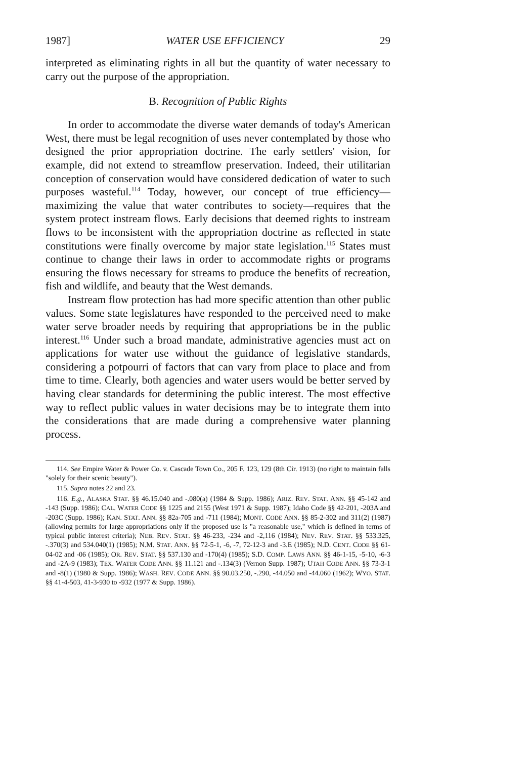1987] WATER USE EFFICIENCY 29
interpreted as eliminating rights in all but the quantity of water necessary to carry out the purpose of the appropriation.
B. Recognition of Public Rights
In order to accommodate the diverse water demands of today's American West, there must be legal recognition of uses never contemplated by those who designed the prior appropriation doctrine. The early settlers' vision, for example, did not extend to streamflow preservation. Indeed, their utilitarian conception of conservation would have considered dedication of water to such purposes wasteful.<sup>114</sup> Today, however, our concept of true efficiency—maximizing the value that water contributes to society—requires that the system protect instream flows. Early decisions that deemed rights to instream flows to be inconsistent with the appropriation doctrine as reflected in state constitutions were finally overcome by major state legislation.<sup>115</sup> States must continue to change their laws in order to accommodate rights or programs ensuring the flows necessary for streams to produce the benefits of recreation, fish and wildlife, and beauty that the West demands.
Instream flow protection has had more specific attention than other public values. Some state legislatures have responded to the perceived need to make water serve broader needs by requiring that appropriations be in the public interest.<sup>116</sup> Under such a broad mandate, administrative agencies must act on applications for water use without the guidance of legislative standards, considering a potpourri of factors that can vary from place to place and from time to time. Clearly, both agencies and water users would be better served by having clear standards for determining the public interest. The most effective way to reflect public values in water decisions may be to integrate them into the considerations that are made during a comprehensive water planning process.
114. See Empire Water & Power Co. v. Cascade Town Co., 205 F. 123, 129 (8th Cir. 1913) (no right to maintain falls "solely for their scenic beauty").
115. Supra notes 22 and 23.
116. E.g., ALASKA STAT. §§ 46.15.040 and -.080(a) (1984 & Supp. 1986); ARIZ. REV. STAT. ANN. §§ 45-142 and -143 (Supp. 1986); CAL. WATER CODE §§ 1225 and 2155 (West 1971 & Supp. 1987); Idaho Code §§ 42-201, -203A and -203C (Supp. 1986); KAN. STAT. ANN. §§ 82a-705 and -711 (1984); MONT. CODE ANN. §§ 85-2-302 and 311(2) (1987) (allowing permits for large appropriations only if the proposed use is "a reasonable use," which is defined in terms of typical public interest criteria); NEB. REV. STAT. §§ 46-233, -234 and -2,116 (1984); NEV. REV. STAT. §§ 533.325, -.370(3) and 534.040(1) (1985); N.M. STAT. ANN. §§ 72-5-1, -6, -7, 72-12-3 and -3.E (1985); N.D. CENT. CODE §§ 61-04-02 and -06 (1985); OR. REV. STAT. §§ 537.130 and -170(4) (1985); S.D. COMP. LAWS ANN. §§ 46-1-15, -5-10, -6-3 and -2A-9 (1983); TEX. WATER CODE ANN. §§ 11.121 and -.134(3) (Vernon Supp. 1987); UTAH CODE ANN. §§ 73-3-1 and -8(1) (1980 & Supp. 1986); WASH. REV. CODE ANN. §§ 90.03.250, -.290, -44.050 and -44.060 (1962); WYO. STAT. §§ 41-4-503, 41-3-930 to -932 (1977 & Supp. 1986).